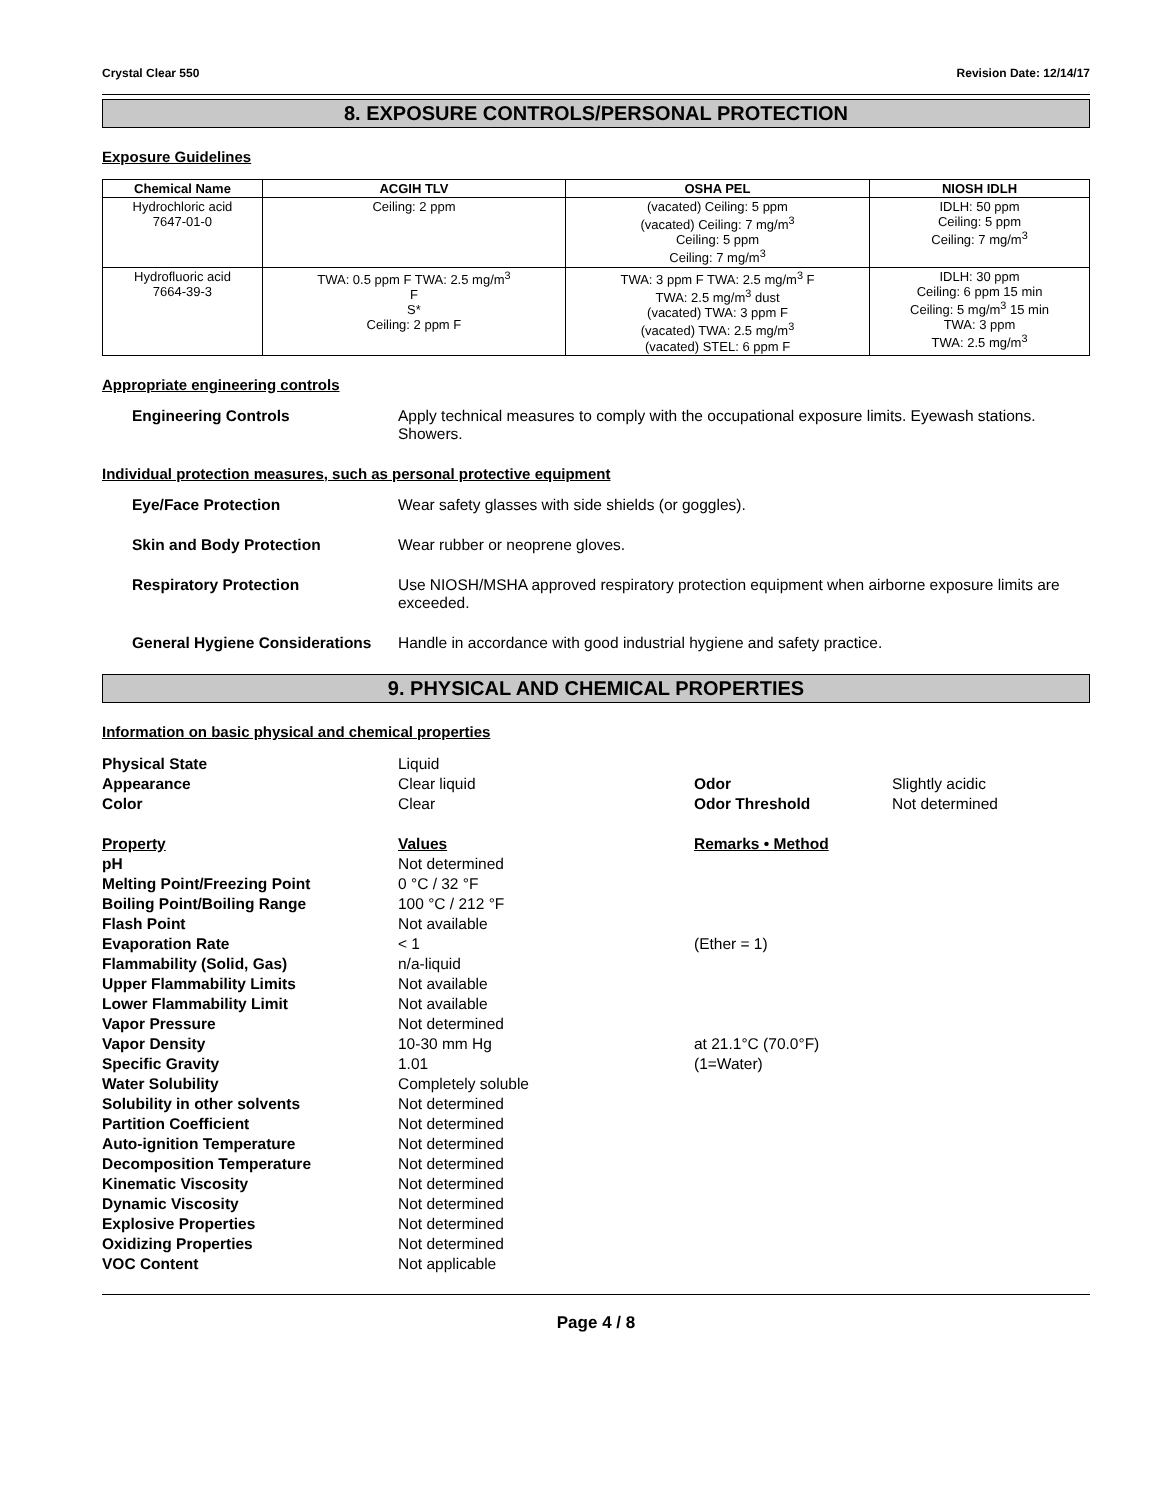Crystal Clear 550 Revision Date: 12/14/17
8. EXPOSURE CONTROLS/PERSONAL PROTECTION
Exposure Guidelines
| Chemical Name | ACGIH TLV | OSHA PEL | NIOSH IDLH |
| --- | --- | --- | --- |
| Hydrochloric acid 7647-01-0 | Ceiling: 2 ppm | (vacated) Ceiling: 5 ppm (vacated) Ceiling: 7 mg/m<sup>3</sup> Ceiling: 5 ppm Ceiling: 7 mg/m<sup>3</sup> | IDLH: 50 ppm Ceiling: 5 ppm Ceiling: 7 mg/m<sup>3</sup> |
| Hydrofluoric acid 7664-39-3 | TWA: 0.5 ppm F TWA: 2.5 mg/m<sup>3</sup> F S* Ceiling: 2 ppm F | TWA: 3 ppm F TWA: 2.5 mg/m<sup>3</sup> F TWA: 2.5 mg/m<sup>3</sup> dust (vacated) TWA: 3 ppm F (vacated) TWA: 2.5 mg/m<sup>3</sup> (vacated) STEL: 6 ppm F | IDLH: 30 ppm Ceiling: 6 ppm 15 min Ceiling: 5 mg/m<sup>3</sup> 15 min TWA: 3 ppm TWA: 2.5 mg/m<sup>3</sup> |
Appropriate engineering controls
Engineering Controls Apply technical measures to comply with the occupational exposure limits. Eyewash stations. Showers.
Individual protection measures, such as personal protective equipment
Eye/Face Protection Wear safety glasses with side shields (or goggles).
Skin and Body Protection Wear rubber or neoprene gloves.
Respiratory Protection Use NIOSH/MSHA approved respiratory protection equipment when airborne exposure limits are exceeded.
General Hygiene Considerations Handle in accordance with good industrial hygiene and safety practice.
9. PHYSICAL AND CHEMICAL PROPERTIES
Information on basic physical and chemical properties
Physical State Liquid Appearance Clear liquid Odor Slightly acidic Color Clear Odor Threshold Not determined Property Values Remarks • Method pH Not determined Melting Point/Freezing Point 0 °C / 32 °F Boiling Point/Boiling Range 100 °C / 212 °F Flash Point Not available Evaporation Rate < 1 (Ether = 1) Flammability (Solid, Gas) n/a-liquid Upper Flammability Limits Not available Lower Flammability Limit Not available Vapor Pressure Not determined Vapor Density 10-30 mm Hg at 21.1°C (70.0°F) Specific Gravity 1.01 (1=Water) Water Solubility Completely soluble Solubility in other solvents Not determined Partition Coefficient Not determined Auto-ignition Temperature Not determined Decomposition Temperature Not determined Kinematic Viscosity Not determined Dynamic Viscosity Not determined Explosive Properties Not determined Oxidizing Properties Not determined VOC Content Not applicable
Page 4 / 8